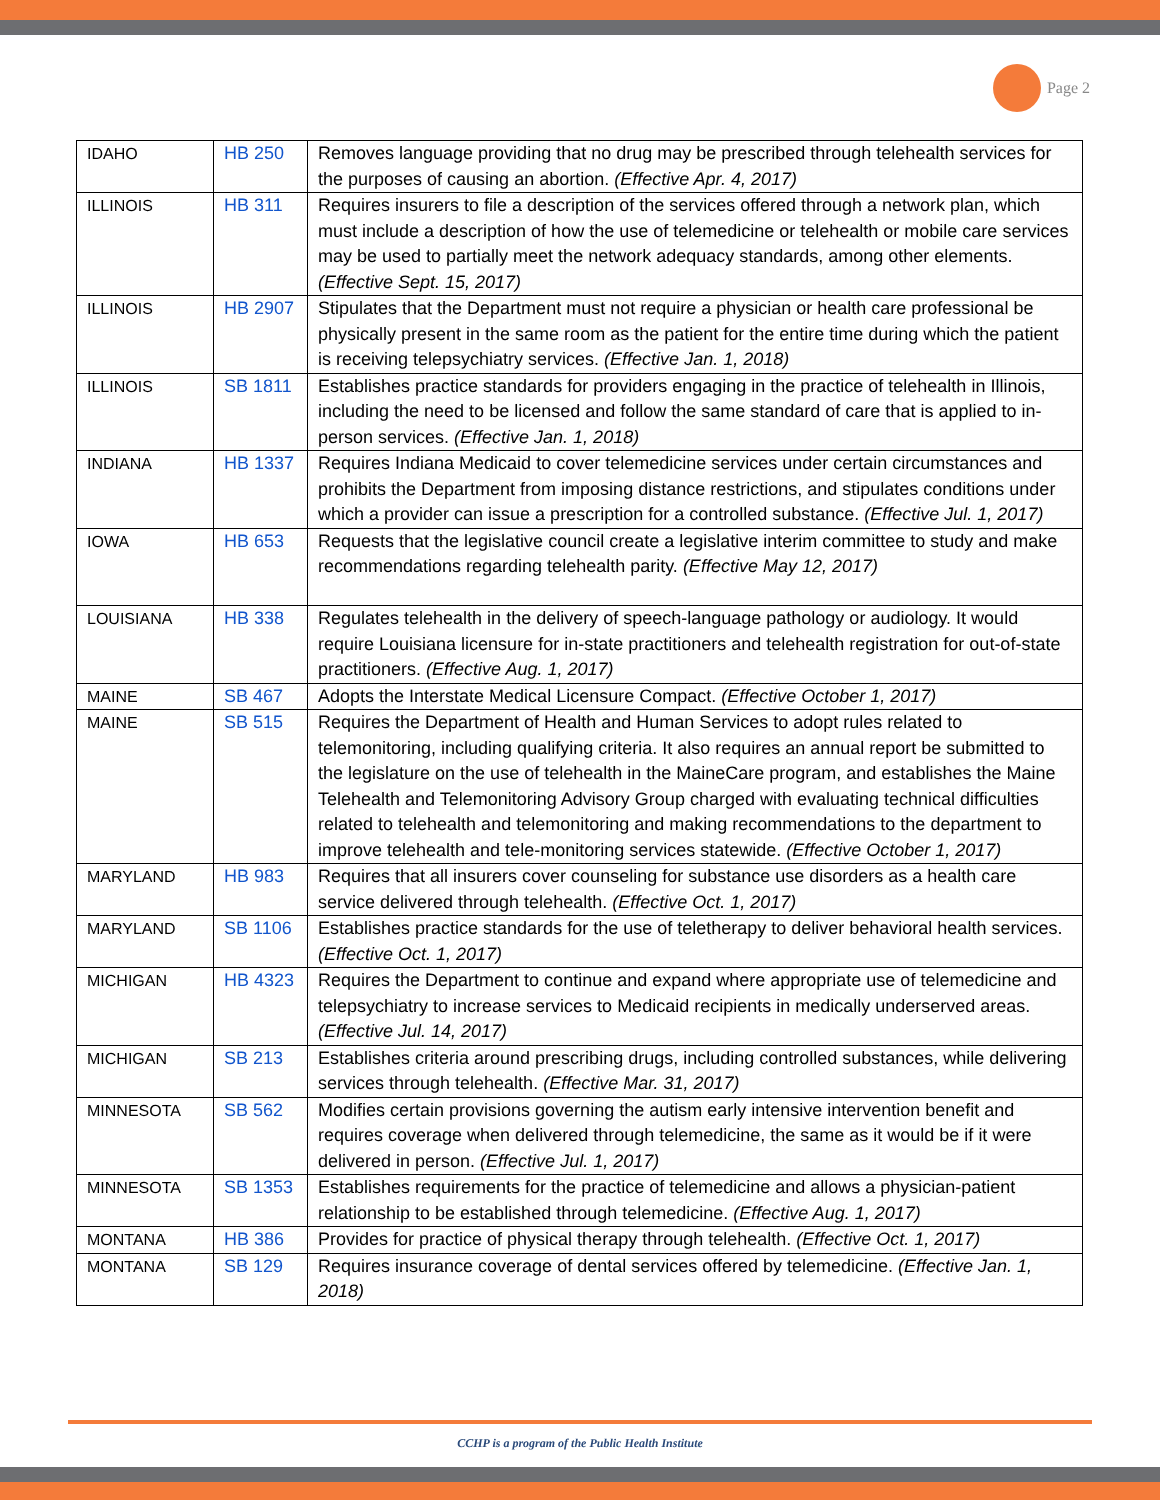Page 2
| IDAHO | HB 250 | Removes language providing that no drug may be prescribed through telehealth services for the purposes of causing an abortion. (Effective Apr. 4, 2017) |
| ILLINOIS | HB 311 | Requires insurers to file a description of the services offered through a network plan, which must include a description of how the use of telemedicine or telehealth or mobile care services may be used to partially meet the network adequacy standards, among other elements. (Effective Sept. 15, 2017) |
| ILLINOIS | HB 2907 | Stipulates that the Department must not require a physician or health care professional be physically present in the same room as the patient for the entire time during which the patient is receiving telepsychiatry services. (Effective Jan. 1, 2018) |
| ILLINOIS | SB 1811 | Establishes practice standards for providers engaging in the practice of telehealth in Illinois, including the need to be licensed and follow the same standard of care that is applied to in-person services. (Effective Jan. 1, 2018) |
| INDIANA | HB 1337 | Requires Indiana Medicaid to cover telemedicine services under certain circumstances and prohibits the Department from imposing distance restrictions, and stipulates conditions under which a provider can issue a prescription for a controlled substance. (Effective Jul. 1, 2017) |
| IOWA | HB 653 | Requests that the legislative council create a legislative interim committee to study and make recommendations regarding telehealth parity. (Effective May 12, 2017) |
| LOUISIANA | HB 338 | Regulates telehealth in the delivery of speech-language pathology or audiology. It would require Louisiana licensure for in-state practitioners and telehealth registration for out-of-state practitioners. (Effective Aug. 1, 2017) |
| MAINE | SB 467 | Adopts the Interstate Medical Licensure Compact. (Effective October 1, 2017) |
| MAINE | SB 515 | Requires the Department of Health and Human Services to adopt rules related to telemonitoring, including qualifying criteria. It also requires an annual report be submitted to the legislature on the use of telehealth in the MaineCare program, and establishes the Maine Telehealth and Telemonitoring Advisory Group charged with evaluating technical difficulties related to telehealth and telemonitoring and making recommendations to the department to improve telehealth and tele-monitoring services statewide. (Effective October 1, 2017) |
| MARYLAND | HB 983 | Requires that all insurers cover counseling for substance use disorders as a health care service delivered through telehealth. (Effective Oct. 1, 2017) |
| MARYLAND | SB 1106 | Establishes practice standards for the use of teletherapy to deliver behavioral health services. (Effective Oct. 1, 2017) |
| MICHIGAN | HB 4323 | Requires the Department to continue and expand where appropriate use of telemedicine and telepsychiatry to increase services to Medicaid recipients in medically underserved areas. (Effective Jul. 14, 2017) |
| MICHIGAN | SB 213 | Establishes criteria around prescribing drugs, including controlled substances, while delivering services through telehealth. (Effective Mar. 31, 2017) |
| MINNESOTA | SB 562 | Modifies certain provisions governing the autism early intensive intervention benefit and requires coverage when delivered through telemedicine, the same as it would be if it were delivered in person. (Effective Jul. 1, 2017) |
| MINNESOTA | SB 1353 | Establishes requirements for the practice of telemedicine and allows a physician-patient relationship to be established through telemedicine. (Effective Aug. 1, 2017) |
| MONTANA | HB 386 | Provides for practice of physical therapy through telehealth. (Effective Oct. 1, 2017) |
| MONTANA | SB 129 | Requires insurance coverage of dental services offered by telemedicine. (Effective Jan. 1, 2018) |
CCHP is a program of the Public Health Institute